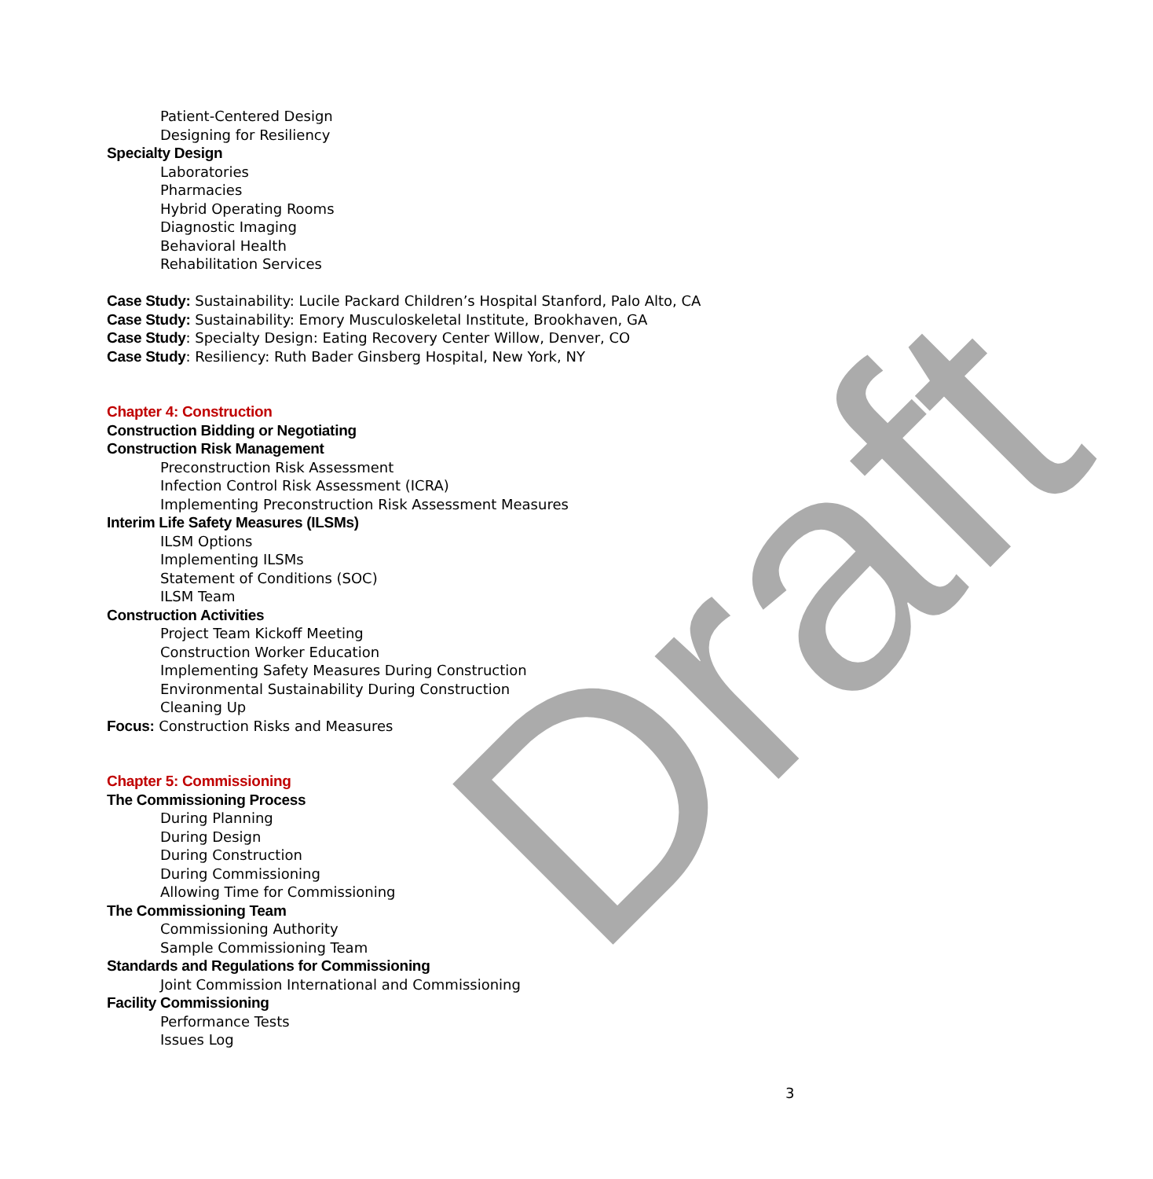Patient-Centered Design
Designing for Resiliency
Specialty Design
Laboratories
Pharmacies
Hybrid Operating Rooms
Diagnostic Imaging
Behavioral Health
Rehabilitation Services
Case Study: Sustainability: Lucile Packard Children’s Hospital Stanford, Palo Alto, CA
Case Study: Sustainability: Emory Musculoskeletal Institute, Brookhaven, GA
Case Study: Specialty Design: Eating Recovery Center Willow, Denver, CO
Case Study: Resiliency: Ruth Bader Ginsberg Hospital, New York, NY
Chapter 4: Construction
Construction Bidding or Negotiating
Construction Risk Management
Preconstruction Risk Assessment
Infection Control Risk Assessment (ICRA)
Implementing Preconstruction Risk Assessment Measures
Interim Life Safety Measures (ILSMs)
ILSM Options
Implementing ILSMs
Statement of Conditions (SOC)
ILSM Team
Construction Activities
Project Team Kickoff Meeting
Construction Worker Education
Implementing Safety Measures During Construction
Environmental Sustainability During Construction
Cleaning Up
Focus: Construction Risks and Measures
Chapter 5: Commissioning
The Commissioning Process
During Planning
During Design
During Construction
During Commissioning
Allowing Time for Commissioning
The Commissioning Team
Commissioning Authority
Sample Commissioning Team
Standards and Regulations for Commissioning
Joint Commission International and Commissioning
Facility Commissioning
Performance Tests
Issues Log
3
Draft